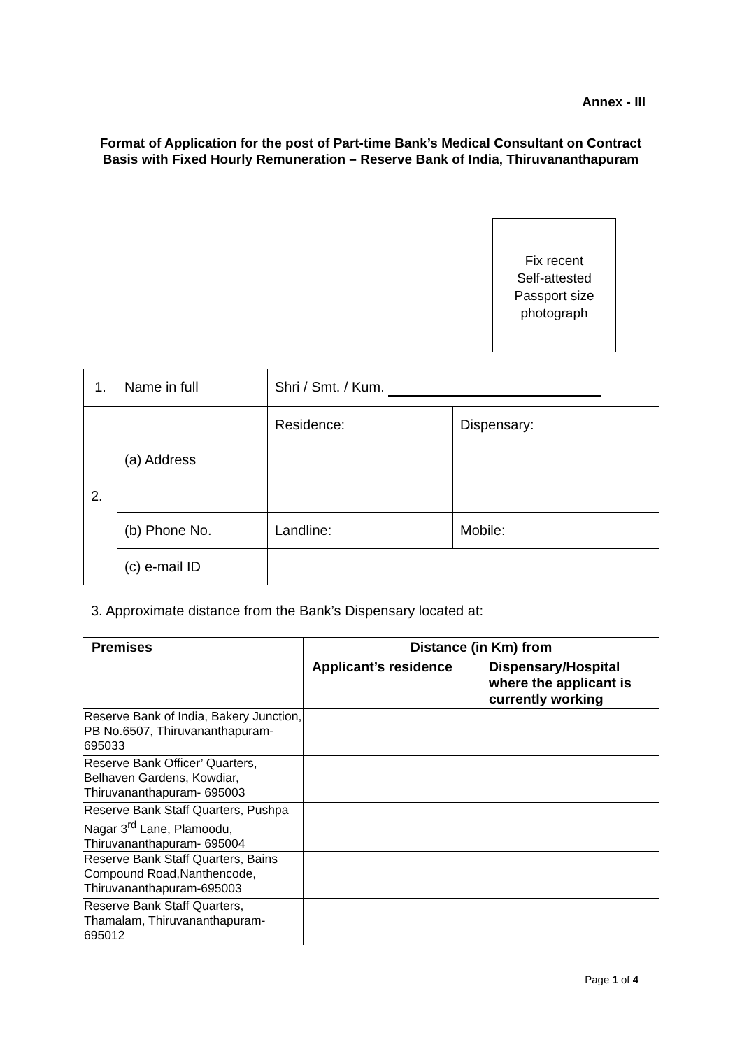Annex - III
Format of Application for the post of Part-time Bank’s Medical Consultant on Contract Basis with Fixed Hourly Remuneration – Reserve Bank of India, Thiruvananthapuram
Fix recent
Self-attested
Passport size
photograph
| 1. | Name in full | Shri / Smt. / Kum. | |
| 2. | (a) Address | Residence: | Dispensary: |
| | (b) Phone No. | Landline: | Mobile: |
| | (c) e-mail ID | | |
3. Approximate distance from the Bank’s Dispensary located at:
| Premises | Distance (in Km) from | |
| --- | --- | --- |
| | Applicant’s residence | Dispensary/Hospital where the applicant is currently working |
| Reserve Bank of India, Bakery Junction, PB No.6507, Thiruvananthapuram-695033 | | |
| Reserve Bank Officer’ Quarters, Belhaven Gardens, Kowdiar, Thiruvananthapuram- 695003 | | |
| Reserve Bank Staff Quarters, Pushpa Nagar 3<sup>rd</sup> Lane, Plamoodu, Thiruvananthapuram- 695004 | | |
| Reserve Bank Staff Quarters, Bains Compound Road,Nanthencode, Thiruvananthapuram-695003 | | |
| Reserve Bank Staff Quarters, Thamalam, Thiruvananthapuram-695012 | | |
Page 1 of 4